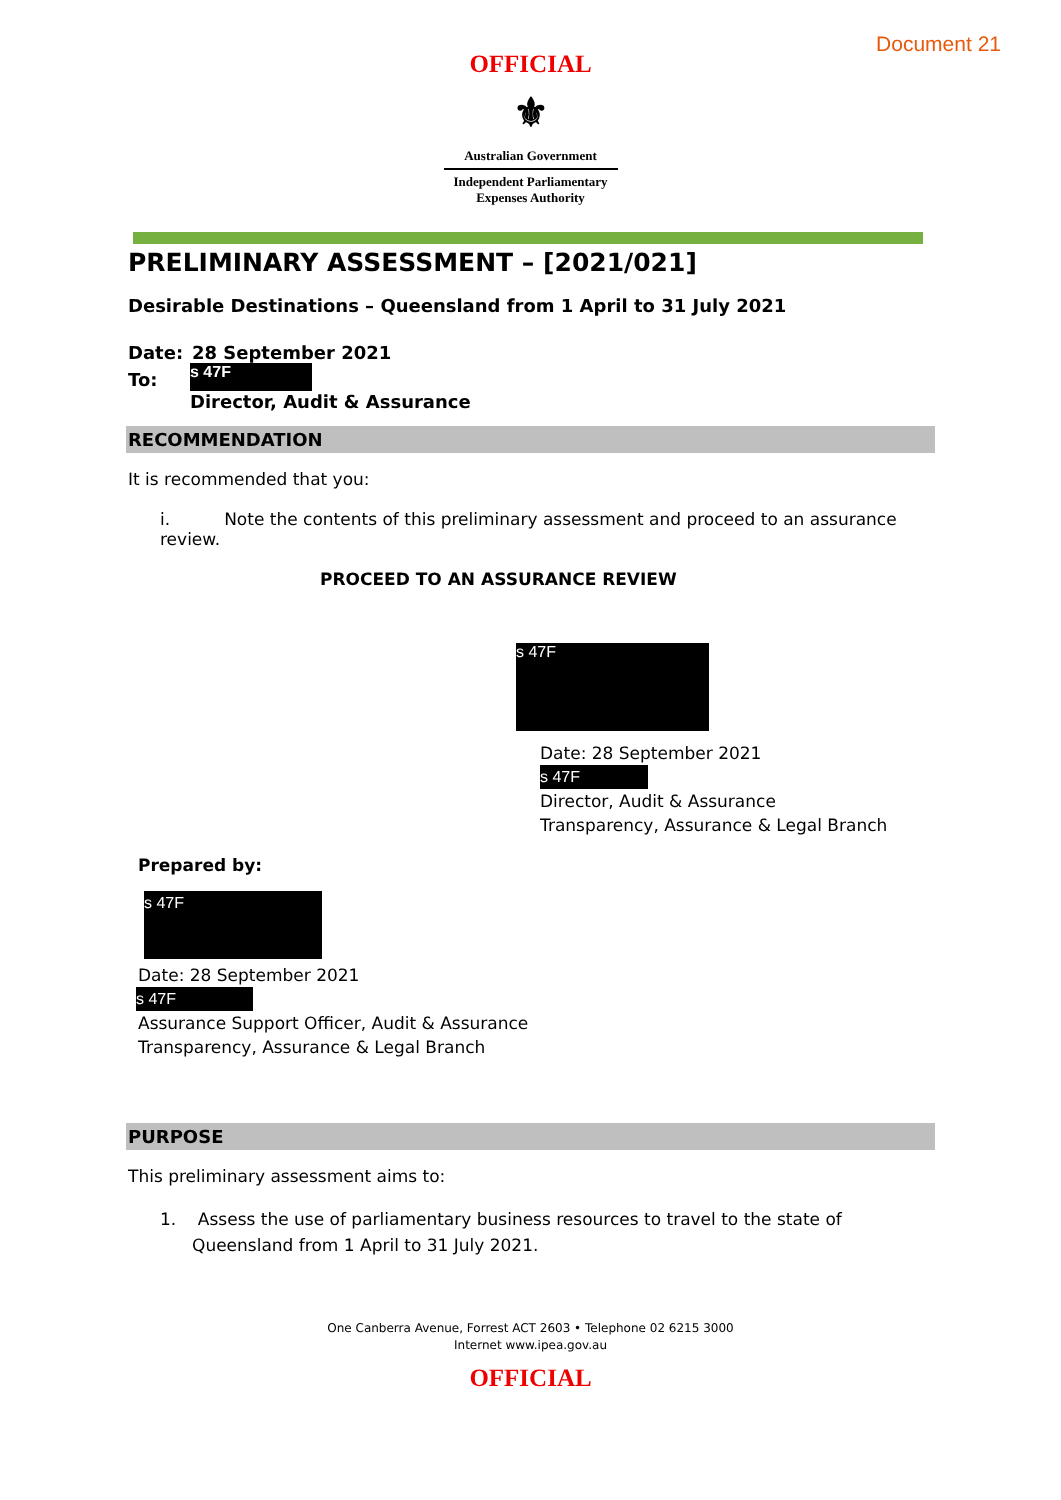Document 21
OFFICIAL
⚜
Australian Government
Independent Parliamentary
Expenses Authority
PRELIMINARY ASSESSMENT – [2021/021]
Desirable Destinations – Queensland from 1 April to 31 July 2021
Date: 28 September 2021
To:
s 47F
Director, Audit & Assurance
RECOMMENDATION
It is recommended that you:
i. Note the contents of this preliminary assessment and proceed to an assurance review.
PROCEED TO AN ASSURANCE REVIEW
s 47F
Date: 28 September 2021
s 47F
Director, Audit & Assurance
Transparency, Assurance & Legal Branch
Prepared by:
s 47F
Date: 28 September 2021
s 47F
Assurance Support Officer, Audit & Assurance
Transparency, Assurance & Legal Branch
PURPOSE
This preliminary assessment aims to:
1. Assess the use of parliamentary business resources to travel to the state of Queensland from 1 April to 31 July 2021.
One Canberra Avenue, Forrest ACT 2603 • Telephone 02 6215 3000
Internet www.ipea.gov.au
OFFICIAL